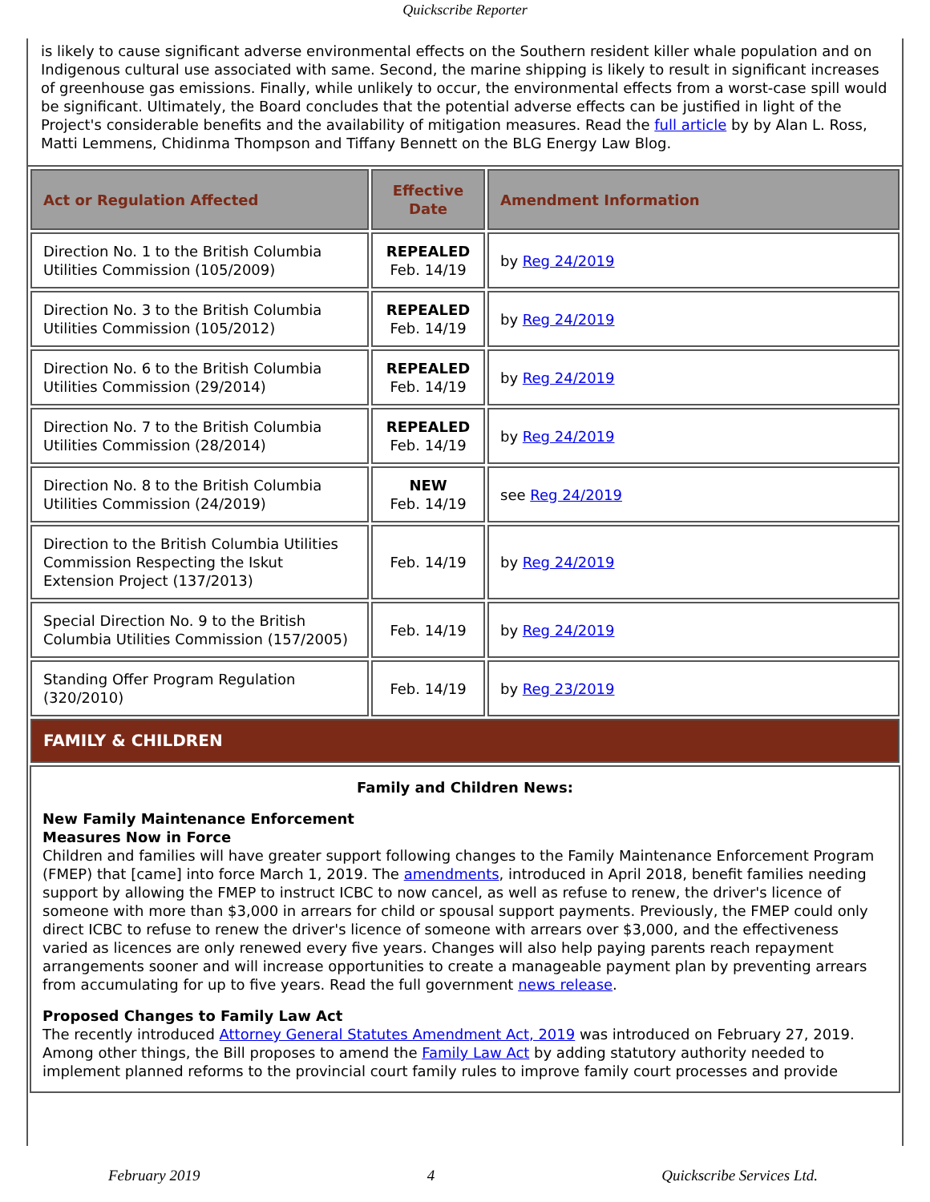Quickscribe Reporter
is likely to cause significant adverse environmental effects on the Southern resident killer whale population and on Indigenous cultural use associated with same. Second, the marine shipping is likely to result in significant increases of greenhouse gas emissions. Finally, while unlikely to occur, the environmental effects from a worst-case spill would be significant. Ultimately, the Board concludes that the potential adverse effects can be justified in light of the Project's considerable benefits and the availability of mitigation measures. Read the full article by by Alan L. Ross, Matti Lemmens, Chidinma Thompson and Tiffany Bennett on the BLG Energy Law Blog.
| Act or Regulation Affected | Effective Date | Amendment Information |
| --- | --- | --- |
| Direction No. 1 to the British Columbia Utilities Commission (105/2009) | REPEALED Feb. 14/19 | by Reg 24/2019 |
| Direction No. 3 to the British Columbia Utilities Commission (105/2012) | REPEALED Feb. 14/19 | by Reg 24/2019 |
| Direction No. 6 to the British Columbia Utilities Commission (29/2014) | REPEALED Feb. 14/19 | by Reg 24/2019 |
| Direction No. 7 to the British Columbia Utilities Commission (28/2014) | REPEALED Feb. 14/19 | by Reg 24/2019 |
| Direction No. 8 to the British Columbia Utilities Commission (24/2019) | NEW Feb. 14/19 | see Reg 24/2019 |
| Direction to the British Columbia Utilities Commission Respecting the Iskut Extension Project (137/2013) | Feb. 14/19 | by Reg 24/2019 |
| Special Direction No. 9 to the British Columbia Utilities Commission (157/2005) | Feb. 14/19 | by Reg 24/2019 |
| Standing Offer Program Regulation (320/2010) | Feb. 14/19 | by Reg 23/2019 |
| FAMILY & CHILDREN | | |
Family and Children News:
New Family Maintenance Enforcement
Measures Now in Force
Children and families will have greater support following changes to the Family Maintenance Enforcement Program (FMEP) that [came] into force March 1, 2019. The amendments, introduced in April 2018, benefit families needing support by allowing the FMEP to instruct ICBC to now cancel, as well as refuse to renew, the driver's licence of someone with more than $3,000 in arrears for child or spousal support payments. Previously, the FMEP could only direct ICBC to refuse to renew the driver's licence of someone with arrears over $3,000, and the effectiveness varied as licences are only renewed every five years. Changes will also help paying parents reach repayment arrangements sooner and will increase opportunities to create a manageable payment plan by preventing arrears from accumulating for up to five years. Read the full government news release.
Proposed Changes to Family Law Act
The recently introduced Attorney General Statutes Amendment Act, 2019 was introduced on February 27, 2019. Among other things, the Bill proposes to amend the Family Law Act by adding statutory authority needed to implement planned reforms to the provincial court family rules to improve family court processes and provide
February 2019 4 Quickscribe Services Ltd.